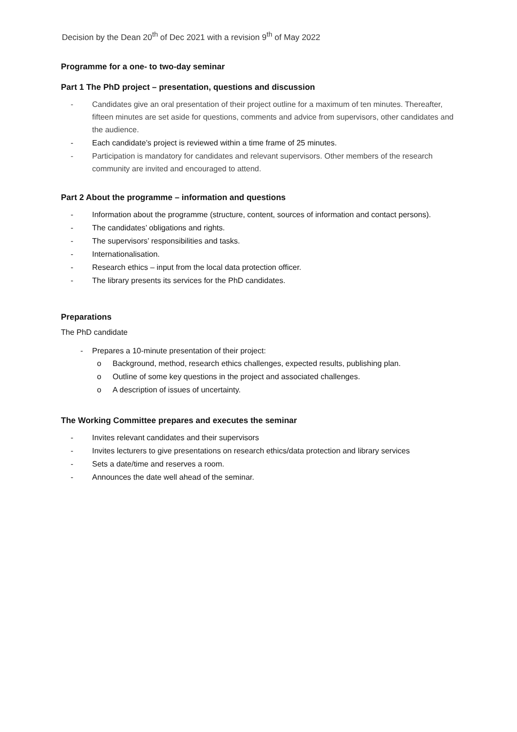Decision by the Dean 20<sup>th</sup> of Dec 2021 with a revision 9<sup>th</sup> of May 2022
Programme for a one- to two-day seminar
Part 1 The PhD project – presentation, questions and discussion
- Candidates give an oral presentation of their project outline for a maximum of ten minutes. Thereafter, fifteen minutes are set aside for questions, comments and advice from supervisors, other candidates and the audience.
- Each candidate’s project is reviewed within a time frame of 25 minutes.
- Participation is mandatory for candidates and relevant supervisors. Other members of the research community are invited and encouraged to attend.
Part 2 About the programme – information and questions
- Information about the programme (structure, content, sources of information and contact persons).
- The candidates’ obligations and rights.
- The supervisors’ responsibilities and tasks.
- Internationalisation.
- Research ethics – input from the local data protection officer.
- The library presents its services for the PhD candidates.
Preparations
The PhD candidate
- Prepares a 10-minute presentation of their project:
o Background, method, research ethics challenges, expected results, publishing plan.
o Outline of some key questions in the project and associated challenges.
o A description of issues of uncertainty.
The Working Committee prepares and executes the seminar
- Invites relevant candidates and their supervisors
- Invites lecturers to give presentations on research ethics/data protection and library services
- Sets a date/time and reserves a room.
- Announces the date well ahead of the seminar.